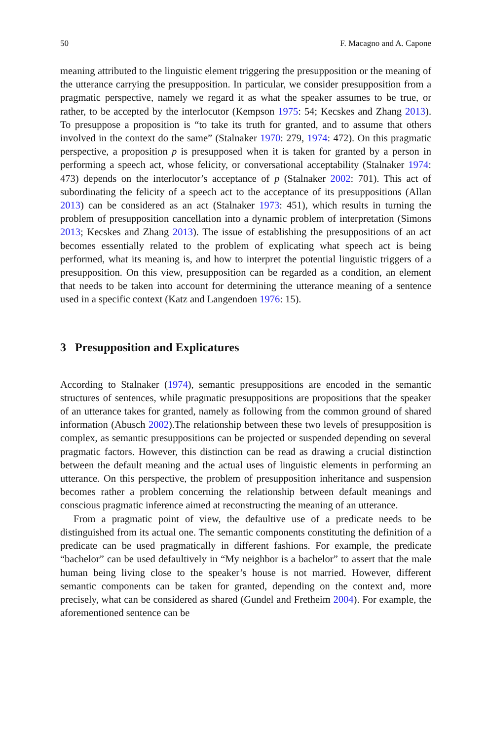50 F. Macagno and A. Capone
meaning attributed to the linguistic element triggering the presupposition or the meaning of the utterance carrying the presupposition. In particular, we consider presupposition from a pragmatic perspective, namely we regard it as what the speaker assumes to be true, or rather, to be accepted by the interlocutor (Kempson 1975: 54; Kecskes and Zhang 2013). To presuppose a proposition is “to take its truth for granted, and to assume that others involved in the context do the same” (Stalnaker 1970: 279, 1974: 472). On this pragmatic perspective, a proposition p is presupposed when it is taken for granted by a person in performing a speech act, whose felicity, or conversational acceptability (Stalnaker 1974: 473) depends on the interlocutor’s acceptance of p (Stalnaker 2002: 701). This act of subordinating the felicity of a speech act to the acceptance of its presuppositions (Allan 2013) can be considered as an act (Stalnaker 1973: 451), which results in turning the problem of presupposition cancellation into a dynamic problem of interpretation (Simons 2013; Kecskes and Zhang 2013). The issue of establishing the presuppositions of an act becomes essentially related to the problem of explicating what speech act is being performed, what its meaning is, and how to interpret the potential linguistic triggers of a presupposition. On this view, presupposition can be regarded as a condition, an element that needs to be taken into account for determining the utterance meaning of a sentence used in a specific context (Katz and Langendoen 1976: 15).
3 Presupposition and Explicatures
According to Stalnaker (1974), semantic presuppositions are encoded in the semantic structures of sentences, while pragmatic presuppositions are propositions that the speaker of an utterance takes for granted, namely as following from the common ground of shared information (Abusch 2002).The relationship between these two levels of presupposition is complex, as semantic presuppositions can be projected or suspended depending on several pragmatic factors. However, this distinction can be read as drawing a crucial distinction between the default meaning and the actual uses of linguistic elements in performing an utterance. On this perspective, the problem of presupposition inheritance and suspension becomes rather a problem concerning the relationship between default meanings and conscious pragmatic inference aimed at reconstructing the meaning of an utterance.
From a pragmatic point of view, the defaultive use of a predicate needs to be distinguished from its actual one. The semantic components constituting the definition of a predicate can be used pragmatically in different fashions. For example, the predicate “bachelor” can be used defaultively in “My neighbor is a bachelor” to assert that the male human being living close to the speaker’s house is not married. However, different semantic components can be taken for granted, depending on the context and, more precisely, what can be considered as shared (Gundel and Fretheim 2004). For example, the aforementioned sentence can be